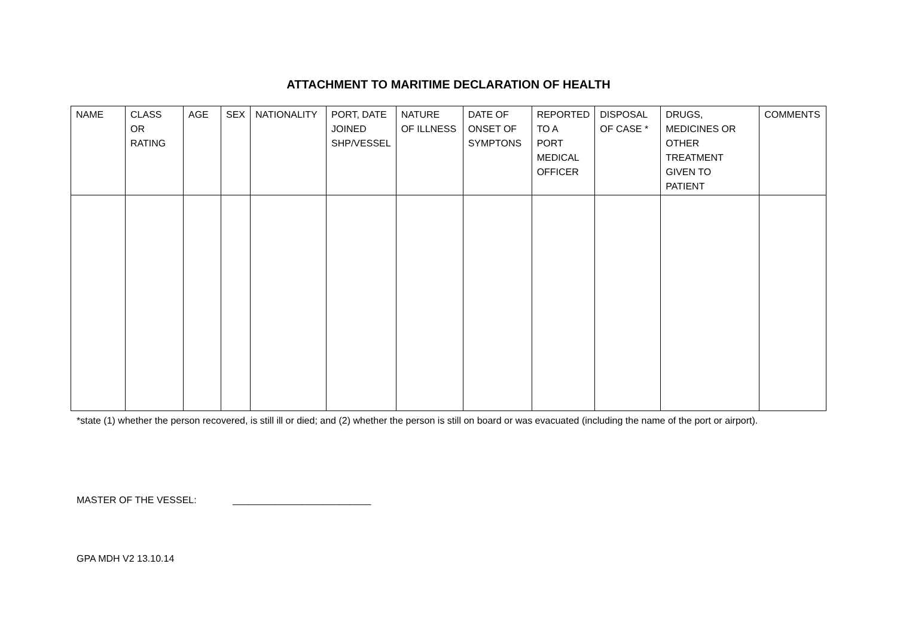ATTACHMENT TO MARITIME DECLARATION OF HEALTH
| NAME | CLASS OR RATING | AGE | SEX | NATIONALITY | PORT, DATE JOINED SHP/VESSEL | NATURE OF ILLNESS | DATE OF ONSET OF SYMPTONS | REPORTED TO A PORT MEDICAL OFFICER | DISPOSAL OF CASE * | DRUGS, MEDICINES OR OTHER TREATMENT GIVEN TO PATIENT | COMMENTS |
| --- | --- | --- | --- | --- | --- | --- | --- | --- | --- | --- | --- |
*state (1) whether the person recovered, is still ill or died; and (2) whether the person is still on board or was evacuated (including the name of the port or airport).
MASTER OF THE VESSEL: __________________________
GPA MDH V2 13.10.14